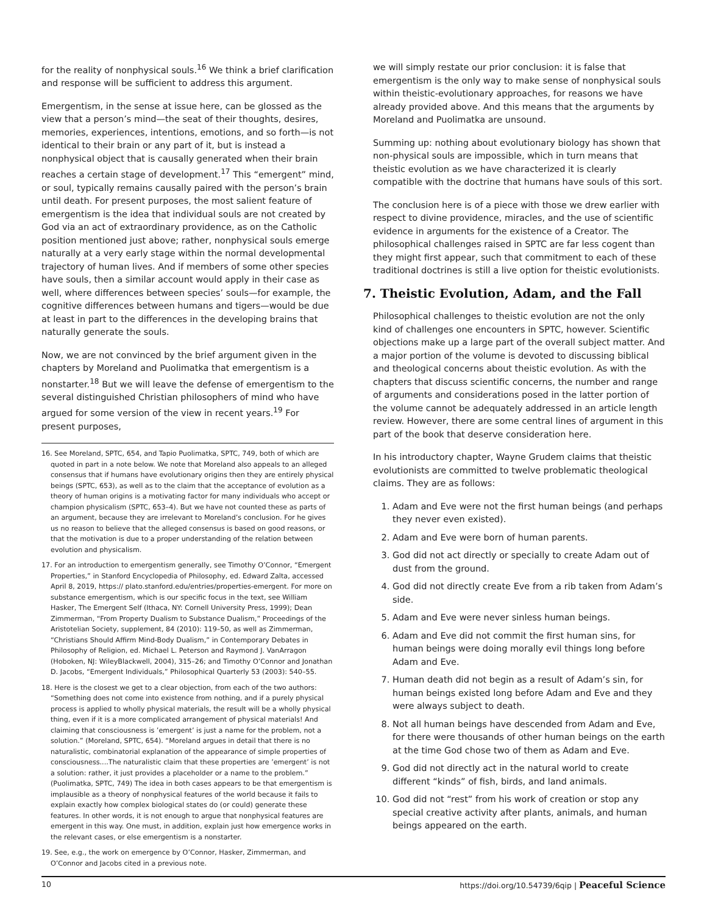for the reality of nonphysical souls.<sup>16</sup> We think a brief clarification and response will be sufficient to address this argument.
Emergentism, in the sense at issue here, can be glossed as the view that a person’s mind—the seat of their thoughts, desires, memories, experiences, intentions, emotions, and so forth—is not identical to their brain or any part of it, but is instead a nonphysical object that is causally generated when their brain reaches a certain stage of development.<sup>17</sup> This “emergent” mind, or soul, typically remains causally paired with the person’s brain until death. For present purposes, the most salient feature of emergentism is the idea that individual souls are not created by God via an act of extraordinary providence, as on the Catholic position mentioned just above; rather, nonphysical souls emerge naturally at a very early stage within the normal developmental trajectory of human lives. And if members of some other species have souls, then a similar account would apply in their case as well, where differences between species’ souls—for example, the cognitive differences between humans and tigers—would be due at least in part to the differences in the developing brains that naturally generate the souls.
Now, we are not convinced by the brief argument given in the chapters by Moreland and Puolimatka that emergentism is a nonstarter.<sup>18</sup> But we will leave the defense of emergentism to the several distinguished Christian philosophers of mind who have argued for some version of the view in recent years.<sup>19</sup> For present purposes,
16. See Moreland, SPTC, 654, and Tapio Puolimatka, SPTC, 749, both of which are quoted in part in a note below. We note that Moreland also appeals to an alleged consensus that if humans have evolutionary origins then they are entirely physical beings (SPTC, 653), as well as to the claim that the acceptance of evolution as a theory of human origins is a motivating factor for many individuals who accept or champion physicalism (SPTC, 653–4). But we have not counted these as parts of an argument, because they are irrelevant to Moreland’s conclusion. For he gives us no reason to believe that the alleged consensus is based on good reasons, or that the motivation is due to a proper understanding of the relation between evolution and physicalism.
17. For an introduction to emergentism generally, see Timothy O’Connor, “Emergent Properties,” in Stanford Encyclopedia of Philosophy, ed. Edward Zalta, accessed April 8, 2019, https:// plato.stanford.edu/entries/properties-emergent. For more on substance emergentism, which is our specific focus in the text, see William Hasker, The Emergent Self (Ithaca, NY: Cornell University Press, 1999); Dean Zimmerman, “From Property Dualism to Substance Dualism,” Proceedings of the Aristotelian Society, supplement, 84 (2010): 119–50, as well as Zimmerman, “Christians Should Affirm Mind-Body Dualism,” in Contemporary Debates in Philosophy of Religion, ed. Michael L. Peterson and Raymond J. VanArragon (Hoboken, NJ: WileyBlackwell, 2004), 315–26; and Timothy O’Connor and Jonathan D. Jacobs, “Emergent Individuals,” Philosophical Quarterly 53 (2003): 540–55.
18. Here is the closest we get to a clear objection, from each of the two authors: “Something does not come into existence from nothing, and if a purely physical process is applied to wholly physical materials, the result will be a wholly physical thing, even if it is a more complicated arrangement of physical materials! And claiming that consciousness is ’emergent’ is just a name for the problem, not a solution.” (Moreland, SPTC, 654). “Moreland argues in detail that there is no naturalistic, combinatorial explanation of the appearance of simple properties of consciousness....The naturalistic claim that these properties are ’emergent’ is not a solution: rather, it just provides a placeholder or a name to the problem.” (Puolimatka, SPTC, 749) The idea in both cases appears to be that emergentism is implausible as a theory of nonphysical features of the world because it fails to explain exactly how complex biological states do (or could) generate these features. In other words, it is not enough to argue that nonphysical features are emergent in this way. One must, in addition, explain just how emergence works in the relevant cases, or else emergentism is a nonstarter.
19. See, e.g., the work on emergence by O’Connor, Hasker, Zimmerman, and O’Connor and Jacobs cited in a previous note.
we will simply restate our prior conclusion: it is false that emergentism is the only way to make sense of nonphysical souls within theistic-evolutionary approaches, for reasons we have already provided above. And this means that the arguments by Moreland and Puolimatka are unsound.
Summing up: nothing about evolutionary biology has shown that non-physical souls are impossible, which in turn means that theistic evolution as we have characterized it is clearly compatible with the doctrine that humans have souls of this sort.
The conclusion here is of a piece with those we drew earlier with respect to divine providence, miracles, and the use of scientific evidence in arguments for the existence of a Creator. The philosophical challenges raised in SPTC are far less cogent than they might first appear, such that commitment to each of these traditional doctrines is still a live option for theistic evolutionists.
7. Theistic Evolution, Adam, and the Fall
Philosophical challenges to theistic evolution are not the only kind of challenges one encounters in SPTC, however. Scientific objections make up a large part of the overall subject matter. And a major portion of the volume is devoted to discussing biblical and theological concerns about theistic evolution. As with the chapters that discuss scientific concerns, the number and range of arguments and considerations posed in the latter portion of the volume cannot be adequately addressed in an article length review. However, there are some central lines of argument in this part of the book that deserve consideration here.
In his introductory chapter, Wayne Grudem claims that theistic evolutionists are committed to twelve problematic theological claims. They are as follows:
1. Adam and Eve were not the first human beings (and perhaps they never even existed).
2. Adam and Eve were born of human parents.
3. God did not act directly or specially to create Adam out of dust from the ground.
4. God did not directly create Eve from a rib taken from Adam’s side.
5. Adam and Eve were never sinless human beings.
6. Adam and Eve did not commit the first human sins, for human beings were doing morally evil things long before Adam and Eve.
7. Human death did not begin as a result of Adam’s sin, for human beings existed long before Adam and Eve and they were always subject to death.
8. Not all human beings have descended from Adam and Eve, for there were thousands of other human beings on the earth at the time God chose two of them as Adam and Eve.
9. God did not directly act in the natural world to create different “kinds” of fish, birds, and land animals.
10. God did not “rest” from his work of creation or stop any special creative activity after plants, animals, and human beings appeared on the earth.
10 https://doi.org/10.54739/6qip | Peaceful Science